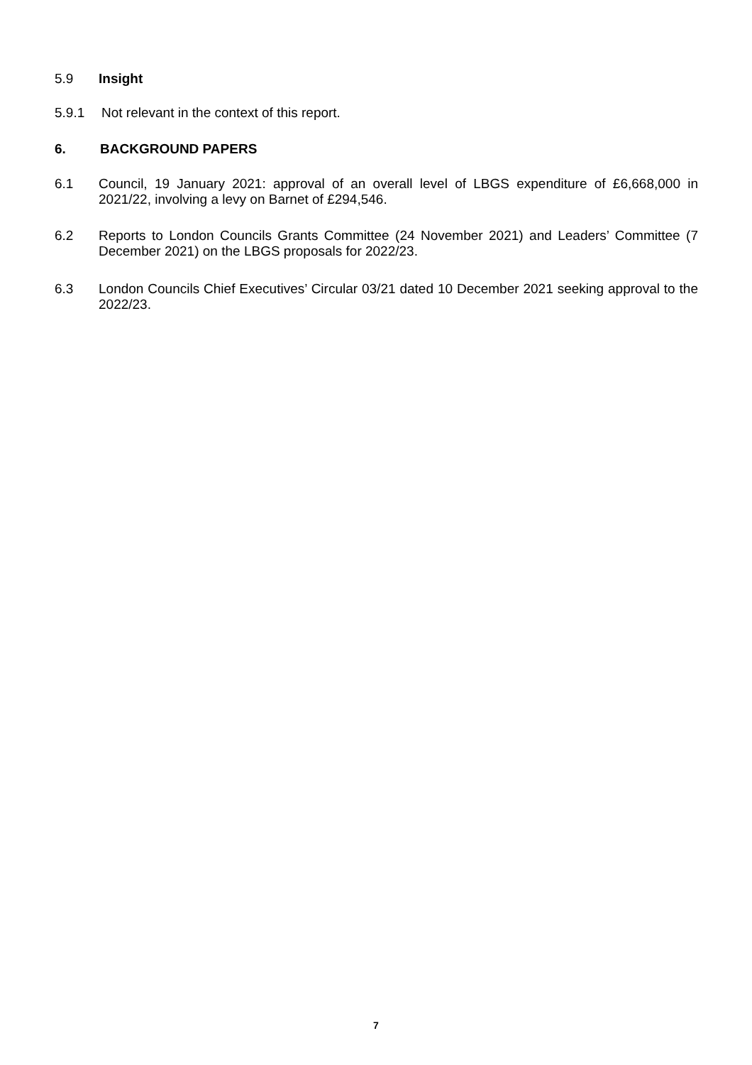5.9 Insight
5.9.1 Not relevant in the context of this report.
6. BACKGROUND PAPERS
6.1 Council, 19 January 2021: approval of an overall level of LBGS expenditure of £6,668,000 in 2021/22, involving a levy on Barnet of £294,546.
6.2 Reports to London Councils Grants Committee (24 November 2021) and Leaders’ Committee (7 December 2021) on the LBGS proposals for 2022/23.
6.3 London Councils Chief Executives’ Circular 03/21 dated 10 December 2021 seeking approval to the 2022/23.
7